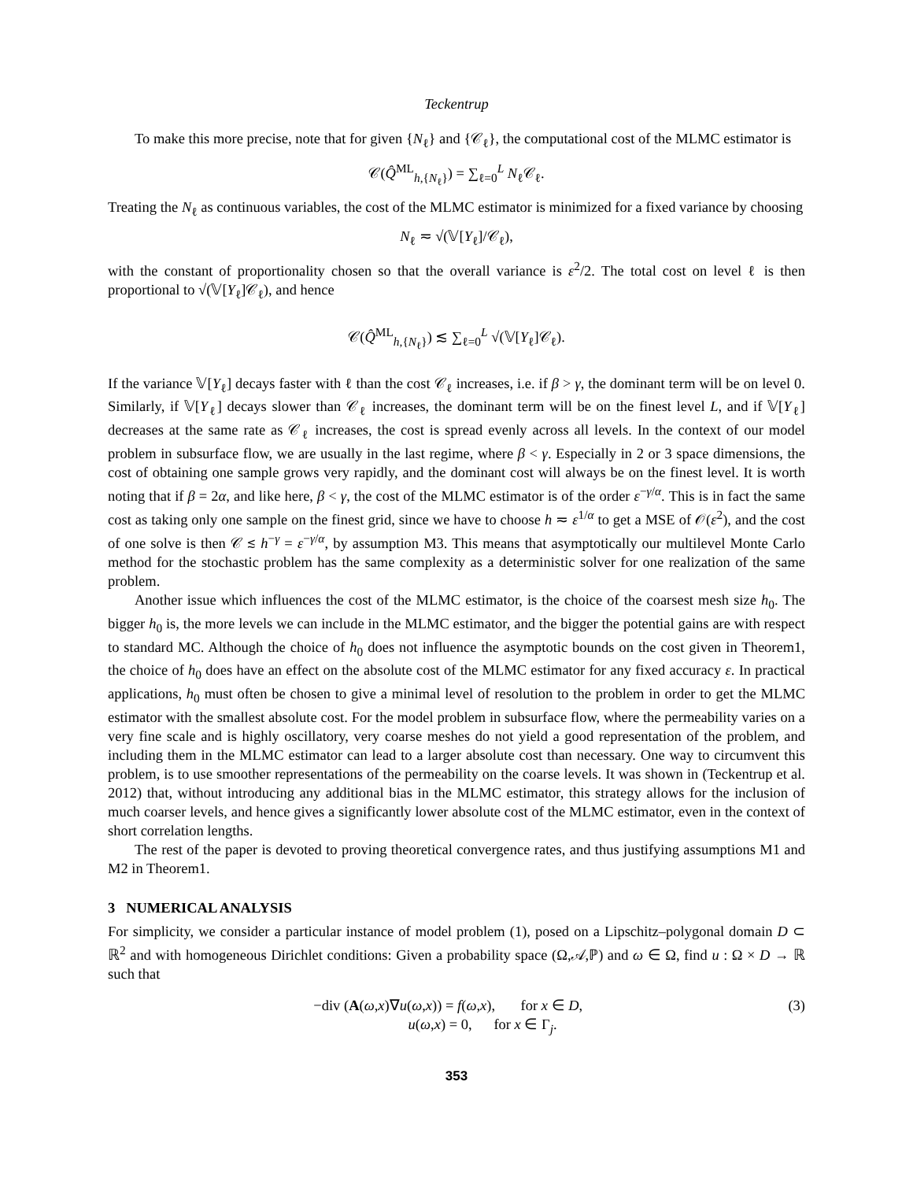Teckentrup
To make this more precise, note that for given {N<sub>ℓ</sub>} and {𝒞<sub>ℓ</sub>}, the computational cost of the MLMC estimator is
𝒞(Q̂<sup>ML</sup><sub>h,{N<sub>ℓ</sub>}</sub>) = ∑<sub>ℓ=0</sub><sup>L</sup> N<sub>ℓ</sub>𝒞<sub>ℓ</sub>.
Treating the N<sub>ℓ</sub> as continuous variables, the cost of the MLMC estimator is minimized for a fixed variance by choosing
N<sub>ℓ</sub> ≂ √(𝕍[Y<sub>ℓ</sub>]/𝒞<sub>ℓ</sub>),
with the constant of proportionality chosen so that the overall variance is ε<sup>2</sup>/2. The total cost on level ℓ is then proportional to √(𝕍[Y<sub>ℓ</sub>]𝒞<sub>ℓ</sub>), and hence
𝒞(Q̂<sup>ML</sup><sub>h,{N<sub>ℓ</sub>}</sub>) ≲ ∑<sub>ℓ=0</sub><sup>L</sup> √(𝕍[Y<sub>ℓ</sub>]𝒞<sub>ℓ</sub>).
If the variance 𝕍[Y<sub>ℓ</sub>] decays faster with ℓ than the cost 𝒞<sub>ℓ</sub> increases, i.e. if β > γ, the dominant term will be on level 0. Similarly, if 𝕍[Y<sub>ℓ</sub>] decays slower than 𝒞<sub>ℓ</sub> increases, the dominant term will be on the finest level L, and if 𝕍[Y<sub>ℓ</sub>] decreases at the same rate as 𝒞<sub>ℓ</sub> increases, the cost is spread evenly across all levels. In the context of our model problem in subsurface flow, we are usually in the last regime, where β < γ. Especially in 2 or 3 space dimensions, the cost of obtaining one sample grows very rapidly, and the dominant cost will always be on the finest level. It is worth noting that if β = 2α, and like here, β < γ, the cost of the MLMC estimator is of the order ε<sup>−γ/α</sup>. This is in fact the same cost as taking only one sample on the finest grid, since we have to choose h ≂ ε<sup>1/α</sup> to get a MSE of 𝒪(ε<sup>2</sup>), and the cost of one solve is then 𝒞 ≲ h<sup>−γ</sup> = ε<sup>−γ/α</sup>, by assumption M3. This means that asymptotically our multilevel Monte Carlo method for the stochastic problem has the same complexity as a deterministic solver for one realization of the same problem.
Another issue which influences the cost of the MLMC estimator, is the choice of the coarsest mesh size h<sub>0</sub>. The bigger h<sub>0</sub> is, the more levels we can include in the MLMC estimator, and the bigger the potential gains are with respect to standard MC. Although the choice of h<sub>0</sub> does not influence the asymptotic bounds on the cost given in Theorem1, the choice of h<sub>0</sub> does have an effect on the absolute cost of the MLMC estimator for any fixed accuracy ε. In practical applications, h<sub>0</sub> must often be chosen to give a minimal level of resolution to the problem in order to get the MLMC estimator with the smallest absolute cost. For the model problem in subsurface flow, where the permeability varies on a very fine scale and is highly oscillatory, very coarse meshes do not yield a good representation of the problem, and including them in the MLMC estimator can lead to a larger absolute cost than necessary. One way to circumvent this problem, is to use smoother representations of the permeability on the coarse levels. It was shown in (Teckentrup et al. 2012) that, without introducing any additional bias in the MLMC estimator, this strategy allows for the inclusion of much coarser levels, and hence gives a significantly lower absolute cost of the MLMC estimator, even in the context of short correlation lengths.
The rest of the paper is devoted to proving theoretical convergence rates, and thus justifying assumptions M1 and M2 in Theorem1.
3 NUMERICAL ANALYSIS
For simplicity, we consider a particular instance of model problem (1), posed on a Lipschitz–polygonal domain D ⊂ ℝ<sup>2</sup> and with homogeneous Dirichlet conditions: Given a probability space (Ω,𝒜,ℙ) and ω ∈ Ω, find u : Ω × D → ℝ such that
−div (A(ω,x)∇u(ω,x)) = f(ω,x), for x ∈ D,
u(ω,x) = 0, for x ∈ Γ<sub>j</sub>.
(3)
353